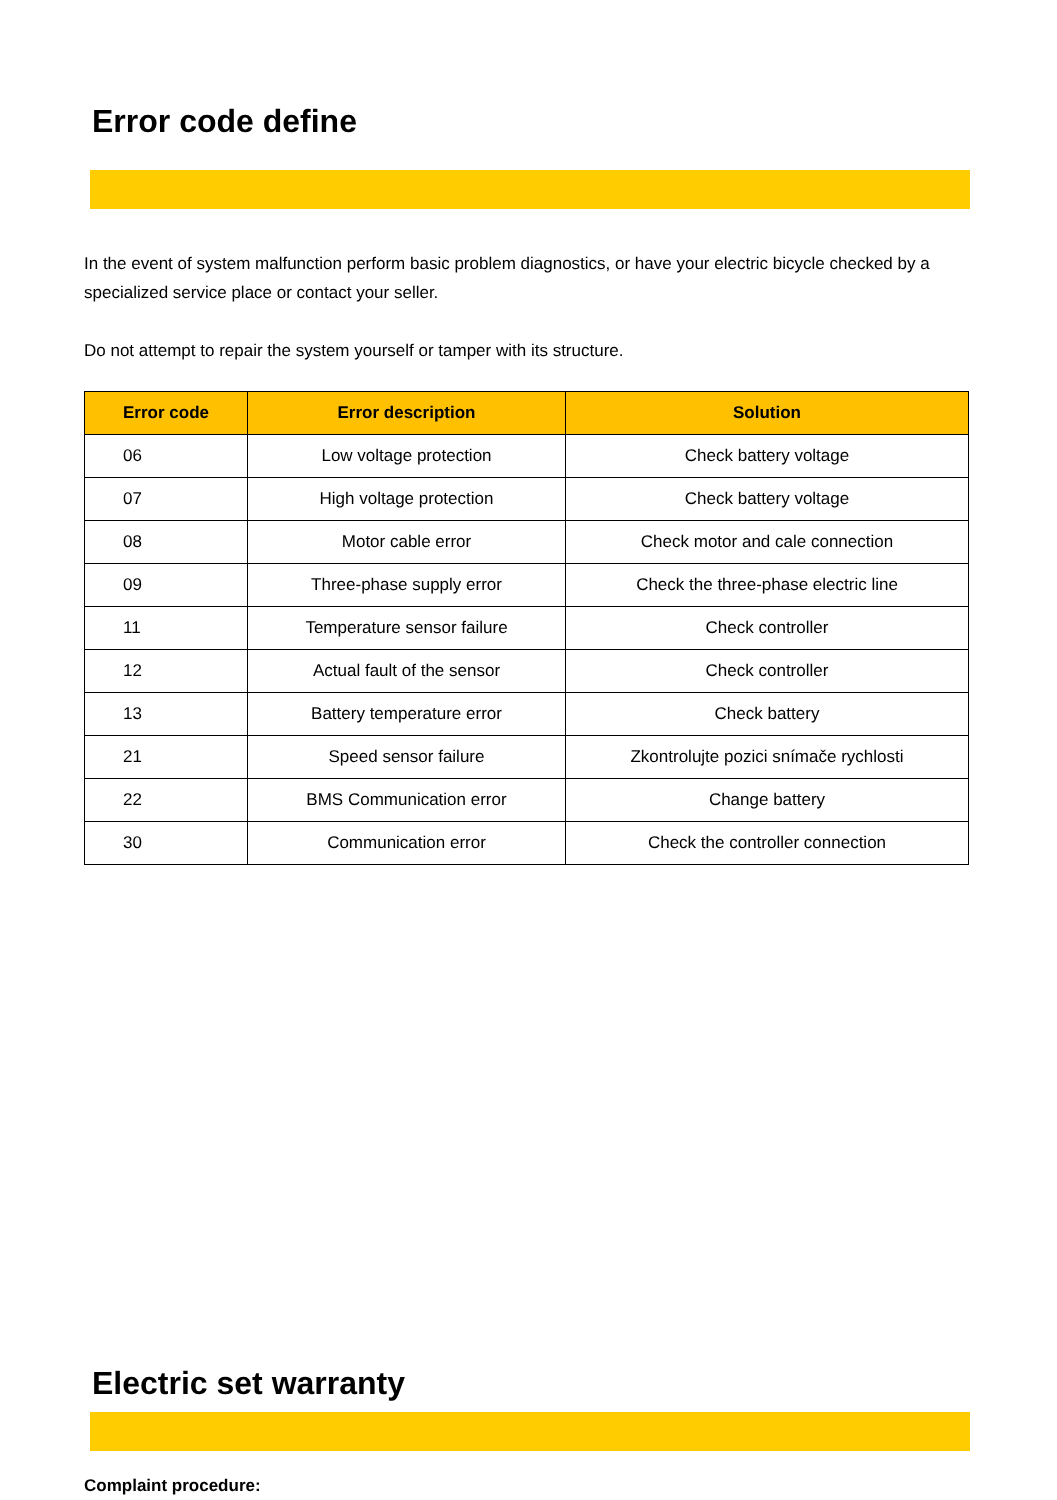Error code define
In the event of system malfunction perform basic problem diagnostics, or have your electric bicycle checked by a specialized service place or contact your seller.
Do not attempt to repair the system yourself or tamper with its structure.
| Error code | Error description | Solution |
| --- | --- | --- |
| 06 | Low voltage protection | Check battery voltage |
| 07 | High voltage protection | Check battery voltage |
| 08 | Motor cable error | Check motor and cale connection |
| 09 | Three-phase supply error | Check the three-phase electric line |
| 11 | Temperature sensor failure | Check controller |
| 12 | Actual fault of the sensor | Check controller |
| 13 | Battery temperature error | Check battery |
| 21 | Speed sensor failure | Zkontrolujte pozici snímače rychlosti |
| 22 | BMS Communication error | Change battery |
| 30 | Communication error | Check the controller connection |
Electric set warranty
Complaint procedure: